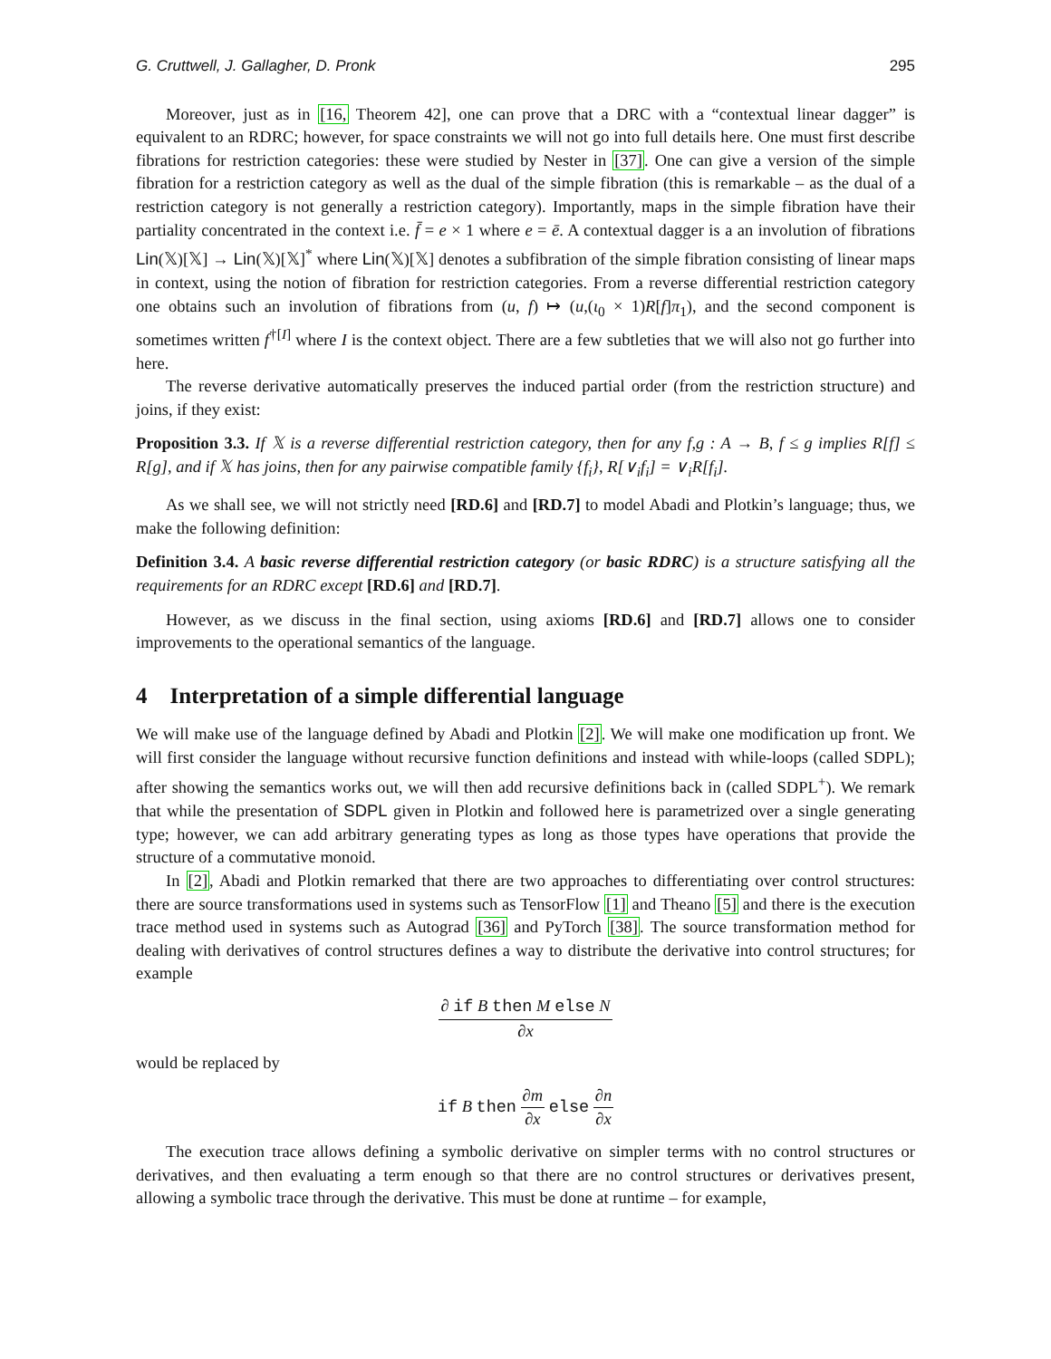G. Cruttwell, J. Gallagher, D. Pronk 295
Moreover, just as in [16, Theorem 42], one can prove that a DRC with a “contextual linear dagger” is equivalent to an RDRC; however, for space constraints we will not go into full details here. One must first describe fibrations for restriction categories: these were studied by Nester in [37]. One can give a version of the simple fibration for a restriction category as well as the dual of the simple fibration (this is remarkable – as the dual of a restriction category is not generally a restriction category). Importantly, maps in the simple fibration have their partiality concentrated in the context i.e. f̄ = e × 1 where e = ē. A contextual dagger is a an involution of fibrations Lin(𝕏)[𝕏] → Lin(𝕏)[𝕏]<sup>*</sup> where Lin(𝕏)[𝕏] denotes a subfibration of the simple fibration consisting of linear maps in context, using the notion of fibration for restriction categories. From a reverse differential restriction category one obtains such an involution of fibrations from (u, f) ↦ (u,(ι<sub>0</sub> × 1)R[f]π<sub>1</sub>), and the second component is sometimes written f<sup>†[I]</sup> where I is the context object. There are a few subtleties that we will also not go further into here.
The reverse derivative automatically preserves the induced partial order (from the restriction structure) and joins, if they exist:
Proposition 3.3. If 𝕏 is a reverse differential restriction category, then for any f,g : A → B, f ≤ g implies R[f] ≤ R[g], and if 𝕏 has joins, then for any pairwise compatible family {f<sub>i</sub>}, R[∨<sub>i</sub>f<sub>i</sub>] = ∨<sub>i</sub>R[f<sub>i</sub>].
As we shall see, we will not strictly need [RD.6] and [RD.7] to model Abadi and Plotkin’s language; thus, we make the following definition:
Definition 3.4. A basic reverse differential restriction category (or basic RDRC) is a structure satisfying all the requirements for an RDRC except [RD.6] and [RD.7].
However, as we discuss in the final section, using axioms [RD.6] and [RD.7] allows one to consider improvements to the operational semantics of the language.
4 Interpretation of a simple differential language
We will make use of the language defined by Abadi and Plotkin [2]. We will make one modification up front. We will first consider the language without recursive function definitions and instead with while-loops (called SDPL); after showing the semantics works out, we will then add recursive definitions back in (called SDPL<sup>+</sup>). We remark that while the presentation of SDPL given in Plotkin and followed here is parametrized over a single generating type; however, we can add arbitrary generating types as long as those types have operations that provide the structure of a commutative monoid.
In [2], Abadi and Plotkin remarked that there are two approaches to differentiating over control structures: there are source transformations used in systems such as TensorFlow [1] and Theano [5] and there is the execution trace method used in systems such as Autograd [36] and PyTorch [38]. The source transformation method for dealing with derivatives of control structures defines a way to distribute the derivative into control structures; for example
∂ if B then M else N ∂x
would be replaced by
if B then ∂m ∂x else ∂n ∂x
The execution trace allows defining a symbolic derivative on simpler terms with no control structures or derivatives, and then evaluating a term enough so that there are no control structures or derivatives present, allowing a symbolic trace through the derivative. This must be done at runtime – for example,